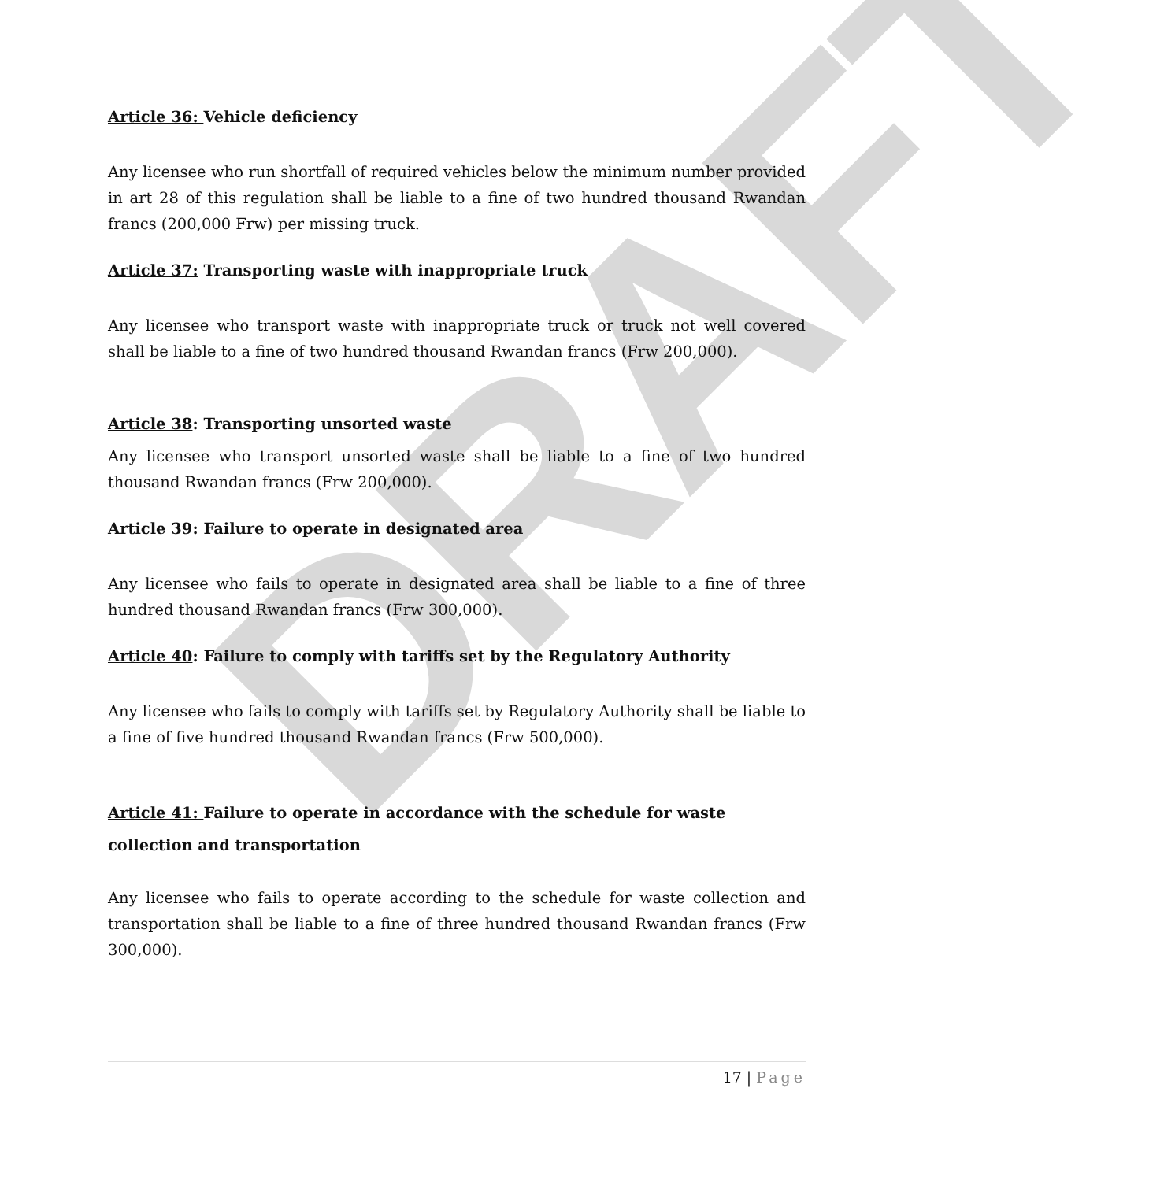DRAFT
Article 36: Vehicle deficiency
Any licensee who run shortfall of required vehicles below the minimum number provided in art 28 of this regulation shall be liable to a fine of two hundred thousand Rwandan francs (200,000 Frw) per missing truck.
Article 37: Transporting waste with inappropriate truck
Any licensee who transport waste with inappropriate truck or truck not well covered shall be liable to a fine of two hundred thousand Rwandan francs (Frw 200,000).
Article 38: Transporting unsorted waste
Any licensee who transport unsorted waste shall be liable to a fine of two hundred thousand Rwandan francs (Frw 200,000).
Article 39: Failure to operate in designated area
Any licensee who fails to operate in designated area shall be liable to a fine of three hundred thousand Rwandan francs (Frw 300,000).
Article 40: Failure to comply with tariffs set by the Regulatory Authority
Any licensee who fails to comply with tariffs set by Regulatory Authority shall be liable to a fine of five hundred thousand Rwandan francs (Frw 500,000).
Article 41: Failure to operate in accordance with the schedule for waste collection and transportation
Any licensee who fails to operate according to the schedule for waste collection and transportation shall be liable to a fine of three hundred thousand Rwandan francs (Frw 300,000).
17 | Page